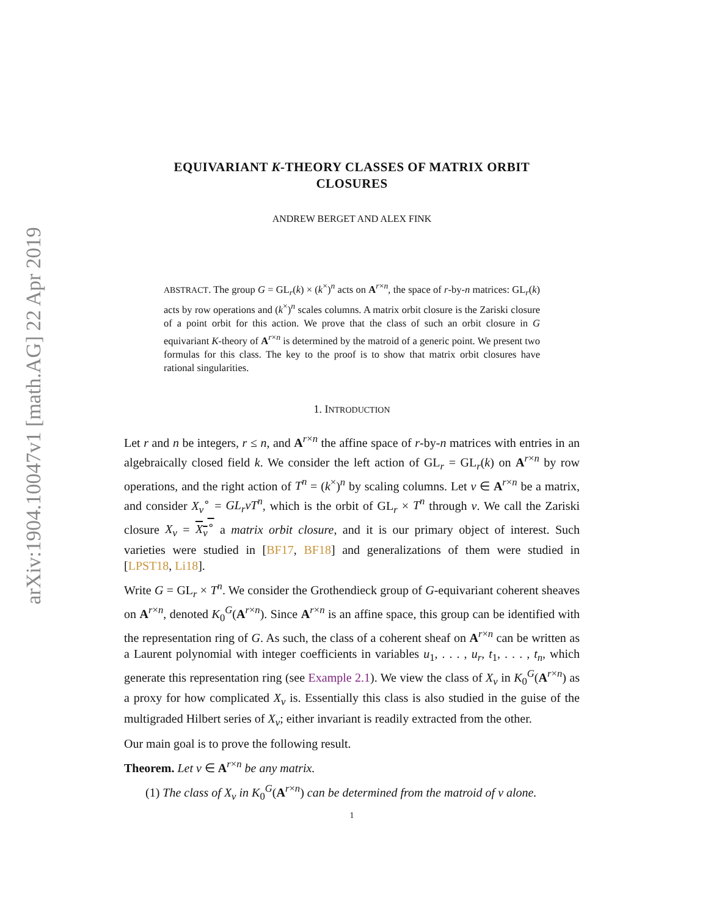arXiv:1904.10047v1 [math.AG] 22 Apr 2019
EQUIVARIANT K-THEORY CLASSES OF MATRIX ORBIT
CLOSURES
ANDREW BERGET AND ALEX FINK
ABSTRACT. The group G = GL<sub>r</sub>(k) × (k<sup>×</sup>)<sup>n</sup> acts on A<sup>r×n</sup>, the space of r-by-n matrices: GL<sub>r</sub>(k) acts by row operations and (k<sup>×</sup>)<sup>n</sup> scales columns. A matrix orbit closure is the Zariski closure of a point orbit for this action. We prove that the class of such an orbit closure in G equivariant K-theory of A<sup>r×n</sup> is determined by the matroid of a generic point. We present two formulas for this class. The key to the proof is to show that matrix orbit closures have rational singularities.
1. INTRODUCTION
Let r and n be integers, r ≤ n, and A<sup>r×n</sup> the affine space of r-by-n matrices with entries in an algebraically closed field k. We consider the left action of GL<sub>r</sub> = GL<sub>r</sub>(k) on A<sup>r×n</sup> by row operations, and the right action of T<sup>n</sup> = (k<sup>×</sup>)<sup>n</sup> by scaling columns. Let v ∈ A<sup>r×n</sup> be a matrix, and consider X<sub>v</sub><sup>∘</sup> = GL<sub>r</sub>vT<sup>n</sup>, which is the orbit of GL<sub>r</sub> × T<sup>n</sup> through v. We call the Zariski closure X<sub>v</sub> = X<sub>v</sub><sup>∘</sup> a matrix orbit closure, and it is our primary object of interest. Such varieties were studied in [BF17, BF18] and generalizations of them were studied in [LPST18, Li18].
Write G = GL<sub>r</sub> × T<sup>n</sup>. We consider the Grothendieck group of G-equivariant coherent sheaves on A<sup>r×n</sup>, denoted K<sub>0</sub><sup>G</sup>(A<sup>r×n</sup>). Since A<sup>r×n</sup> is an affine space, this group can be identified with the representation ring of G. As such, the class of a coherent sheaf on A<sup>r×n</sup> can be written as a Laurent polynomial with integer coefficients in variables u<sub>1</sub>, . . . , u<sub>r</sub>, t<sub>1</sub>, . . . , t<sub>n</sub>, which generate this representation ring (see Example 2.1). We view the class of X<sub>v</sub> in K<sub>0</sub><sup>G</sup>(A<sup>r×n</sup>) as a proxy for how complicated X<sub>v</sub> is. Essentially this class is also studied in the guise of the multigraded Hilbert series of X<sub>v</sub>; either invariant is readily extracted from the other.
Our main goal is to prove the following result.
Theorem. Let v ∈ A<sup>r×n</sup> be any matrix.
(1) The class of X<sub>v</sub> in K<sub>0</sub><sup>G</sup>(A<sup>r×n</sup>) can be determined from the matroid of v alone.
1